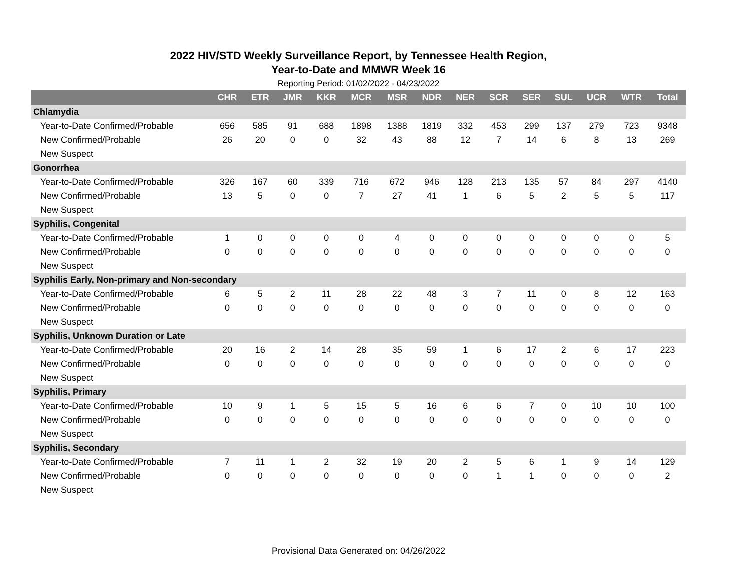2022 HIV/STD Weekly Surveillance Report, by Tennessee Health Region,
Year-to-Date and MMWR Week 16
Reporting Period: 01/02/2022 - 04/23/2022
| | CHR | ETR | JMR | KKR | MCR | MSR | NDR | NER | SCR | SER | SUL | UCR | WTR | Total |
| --- | --- | --- | --- | --- | --- | --- | --- | --- | --- | --- | --- | --- | --- | --- |
| Chlamydia | | | | | | | | | | | | | | |
| Year-to-Date Confirmed/Probable | 656 | 585 | 91 | 688 | 1898 | 1388 | 1819 | 332 | 453 | 299 | 137 | 279 | 723 | 9348 |
| New Confirmed/Probable | 26 | 20 | 0 | 0 | 32 | 43 | 88 | 12 | 7 | 14 | 6 | 8 | 13 | 269 |
| New Suspect | | | | | | | | | | | | | | |
| Gonorrhea | | | | | | | | | | | | | | |
| Year-to-Date Confirmed/Probable | 326 | 167 | 60 | 339 | 716 | 672 | 946 | 128 | 213 | 135 | 57 | 84 | 297 | 4140 |
| New Confirmed/Probable | 13 | 5 | 0 | 0 | 7 | 27 | 41 | 1 | 6 | 5 | 2 | 5 | 5 | 117 |
| New Suspect | | | | | | | | | | | | | | |
| Syphilis, Congenital | | | | | | | | | | | | | | |
| Year-to-Date Confirmed/Probable | 1 | 0 | 0 | 0 | 0 | 4 | 0 | 0 | 0 | 0 | 0 | 0 | 0 | 5 |
| New Confirmed/Probable | 0 | 0 | 0 | 0 | 0 | 0 | 0 | 0 | 0 | 0 | 0 | 0 | 0 | 0 |
| New Suspect | | | | | | | | | | | | | | |
| Syphilis Early, Non-primary and Non-secondary | | | | | | | | | | | | | | |
| Year-to-Date Confirmed/Probable | 6 | 5 | 2 | 11 | 28 | 22 | 48 | 3 | 7 | 11 | 0 | 8 | 12 | 163 |
| New Confirmed/Probable | 0 | 0 | 0 | 0 | 0 | 0 | 0 | 0 | 0 | 0 | 0 | 0 | 0 | 0 |
| New Suspect | | | | | | | | | | | | | | |
| Syphilis, Unknown Duration or Late | | | | | | | | | | | | | | |
| Year-to-Date Confirmed/Probable | 20 | 16 | 2 | 14 | 28 | 35 | 59 | 1 | 6 | 17 | 2 | 6 | 17 | 223 |
| New Confirmed/Probable | 0 | 0 | 0 | 0 | 0 | 0 | 0 | 0 | 0 | 0 | 0 | 0 | 0 | 0 |
| New Suspect | | | | | | | | | | | | | | |
| Syphilis, Primary | | | | | | | | | | | | | | |
| Year-to-Date Confirmed/Probable | 10 | 9 | 1 | 5 | 15 | 5 | 16 | 6 | 6 | 7 | 0 | 10 | 10 | 100 |
| New Confirmed/Probable | 0 | 0 | 0 | 0 | 0 | 0 | 0 | 0 | 0 | 0 | 0 | 0 | 0 | 0 |
| New Suspect | | | | | | | | | | | | | | |
| Syphilis, Secondary | | | | | | | | | | | | | | |
| Year-to-Date Confirmed/Probable | 7 | 11 | 1 | 2 | 32 | 19 | 20 | 2 | 5 | 6 | 1 | 9 | 14 | 129 |
| New Confirmed/Probable | 0 | 0 | 0 | 0 | 0 | 0 | 0 | 0 | 1 | 1 | 0 | 0 | 0 | 2 |
| New Suspect | | | | | | | | | | | | | | |
Provisional Data Generated on: 04/26/2022